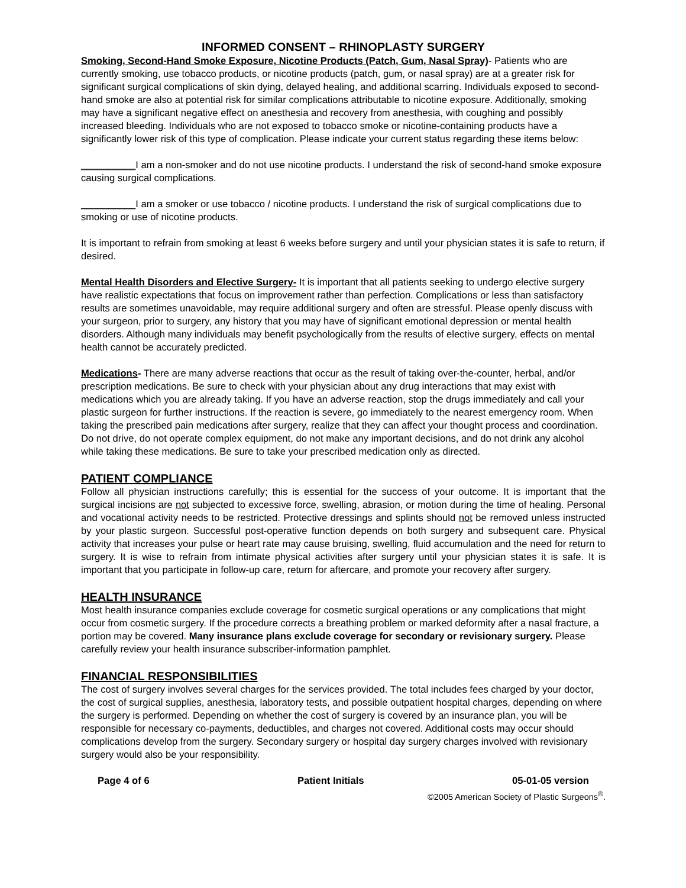INFORMED CONSENT – RHINOPLASTY SURGERY
Smoking, Second-Hand Smoke Exposure, Nicotine Products (Patch, Gum, Nasal Spray)- Patients who are currently smoking, use tobacco products, or nicotine products (patch, gum, or nasal spray) are at a greater risk for significant surgical complications of skin dying, delayed healing, and additional scarring. Individuals exposed to second-hand smoke are also at potential risk for similar complications attributable to nicotine exposure. Additionally, smoking may have a significant negative effect on anesthesia and recovery from anesthesia, with coughing and possibly increased bleeding. Individuals who are not exposed to tobacco smoke or nicotine-containing products have a significantly lower risk of this type of complication. Please indicate your current status regarding these items below:
__________I am a non-smoker and do not use nicotine products. I understand the risk of second-hand smoke exposure causing surgical complications.
__________I am a smoker or use tobacco / nicotine products. I understand the risk of surgical complications due to smoking or use of nicotine products.
It is important to refrain from smoking at least 6 weeks before surgery and until your physician states it is safe to return, if desired.
Mental Health Disorders and Elective Surgery- It is important that all patients seeking to undergo elective surgery have realistic expectations that focus on improvement rather than perfection. Complications or less than satisfactory results are sometimes unavoidable, may require additional surgery and often are stressful. Please openly discuss with your surgeon, prior to surgery, any history that you may have of significant emotional depression or mental health disorders. Although many individuals may benefit psychologically from the results of elective surgery, effects on mental health cannot be accurately predicted.
Medications- There are many adverse reactions that occur as the result of taking over-the-counter, herbal, and/or prescription medications. Be sure to check with your physician about any drug interactions that may exist with medications which you are already taking. If you have an adverse reaction, stop the drugs immediately and call your plastic surgeon for further instructions. If the reaction is severe, go immediately to the nearest emergency room. When taking the prescribed pain medications after surgery, realize that they can affect your thought process and coordination. Do not drive, do not operate complex equipment, do not make any important decisions, and do not drink any alcohol while taking these medications. Be sure to take your prescribed medication only as directed.
PATIENT COMPLIANCE
Follow all physician instructions carefully; this is essential for the success of your outcome. It is important that the surgical incisions are not subjected to excessive force, swelling, abrasion, or motion during the time of healing. Personal and vocational activity needs to be restricted. Protective dressings and splints should not be removed unless instructed by your plastic surgeon. Successful post-operative function depends on both surgery and subsequent care. Physical activity that increases your pulse or heart rate may cause bruising, swelling, fluid accumulation and the need for return to surgery. It is wise to refrain from intimate physical activities after surgery until your physician states it is safe. It is important that you participate in follow-up care, return for aftercare, and promote your recovery after surgery.
HEALTH INSURANCE
Most health insurance companies exclude coverage for cosmetic surgical operations or any complications that might occur from cosmetic surgery. If the procedure corrects a breathing problem or marked deformity after a nasal fracture, a portion may be covered. Many insurance plans exclude coverage for secondary or revisionary surgery. Please carefully review your health insurance subscriber-information pamphlet.
FINANCIAL RESPONSIBILITIES
The cost of surgery involves several charges for the services provided. The total includes fees charged by your doctor, the cost of surgical supplies, anesthesia, laboratory tests, and possible outpatient hospital charges, depending on where the surgery is performed. Depending on whether the cost of surgery is covered by an insurance plan, you will be responsible for necessary co-payments, deductibles, and charges not covered. Additional costs may occur should complications develop from the surgery. Secondary surgery or hospital day surgery charges involved with revisionary surgery would also be your responsibility.
Page 4 of 6 Patient Initials 05-01-05 version
©2005 American Society of Plastic Surgeons<sup>®</sup>.